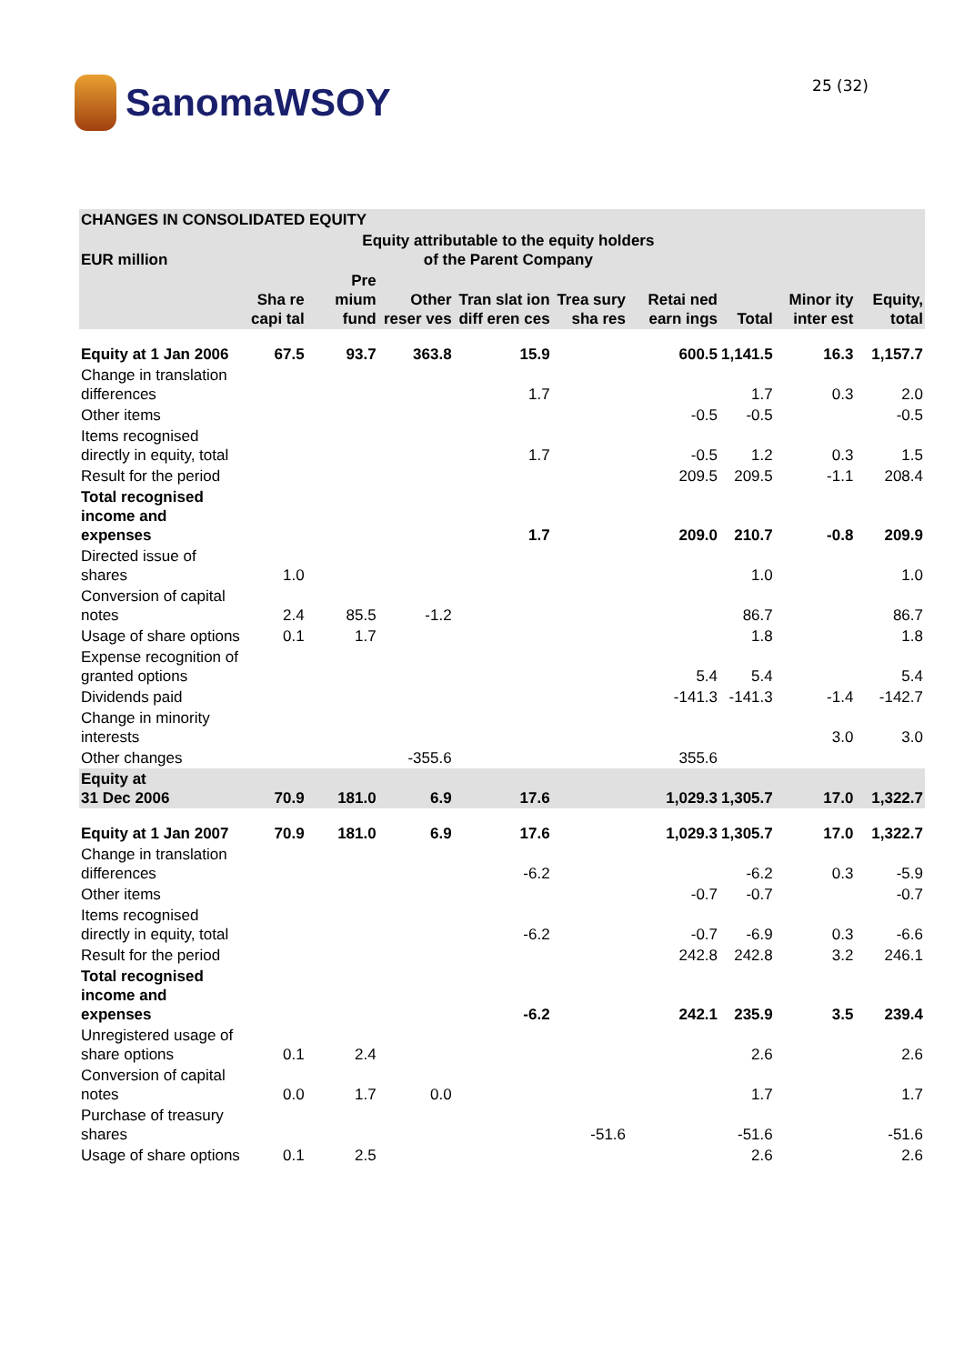SanomaWSOY
25 (32)
| CHANGES IN CONSOLIDATED EQUITY | | | | | | | | | |
| --- | --- | --- | --- | --- | --- | --- | --- | --- | --- |
| EUR million | Equity attributable to the equity holders of the Parent Company | | | | | | | | |
| | Sha re capi tal | Pre mium fund | Other reser ves | Tran slat ion diff eren ces | Trea sury sha res | Retai ned earn ings | Total | Minor ity inter est | Equity, total |
| Equity at 1 Jan 2006 | 67.5 | 93.7 | 363.8 | 15.9 | | 600.5 | 1,141.5 | 16.3 | 1,157.7 |
| Change in translation differences | | | | 1.7 | | | 1.7 | 0.3 | 2.0 |
| Other items | | | | | | -0.5 | -0.5 | | -0.5 |
| Items recognised directly in equity, total | | | | 1.7 | | -0.5 | 1.2 | 0.3 | 1.5 |
| Result for the period | | | | | | 209.5 | 209.5 | -1.1 | 208.4 |
| Total recognised income and expenses | | | | 1.7 | | 209.0 | 210.7 | -0.8 | 209.9 |
| Directed issue of shares | 1.0 | | | | | | 1.0 | | 1.0 |
| Conversion of capital notes | 2.4 | 85.5 | -1.2 | | | | 86.7 | | 86.7 |
| Usage of share options | 0.1 | 1.7 | | | | | 1.8 | | 1.8 |
| Expense recognition of granted options | | | | | | 5.4 | 5.4 | | 5.4 |
| Dividends paid | | | | | | -141.3 | -141.3 | -1.4 | -142.7 |
| Change in minority interests | | | | | | | | 3.0 | 3.0 |
| Other changes | | | -355.6 | | | 355.6 | | | |
| Equity at 31 Dec 2006 | 70.9 | 181.0 | 6.9 | 17.6 | | 1,029.3 | 1,305.7 | 17.0 | 1,322.7 |
| Equity at 1 Jan 2007 | 70.9 | 181.0 | 6.9 | 17.6 | | 1,029.3 | 1,305.7 | 17.0 | 1,322.7 |
| Change in translation differences | | | | -6.2 | | | -6.2 | 0.3 | -5.9 |
| Other items | | | | | | -0.7 | -0.7 | | -0.7 |
| Items recognised directly in equity, total | | | | -6.2 | | -0.7 | -6.9 | 0.3 | -6.6 |
| Result for the period | | | | | | 242.8 | 242.8 | 3.2 | 246.1 |
| Total recognised income and expenses | | | | -6.2 | | 242.1 | 235.9 | 3.5 | 239.4 |
| Unregistered usage of share options | 0.1 | 2.4 | | | | | 2.6 | | 2.6 |
| Conversion of capital notes | 0.0 | 1.7 | 0.0 | | | | 1.7 | | 1.7 |
| Purchase of treasury shares | | | | | -51.6 | | -51.6 | | -51.6 |
| Usage of share options | 0.1 | 2.5 | | | | | 2.6 | | 2.6 |